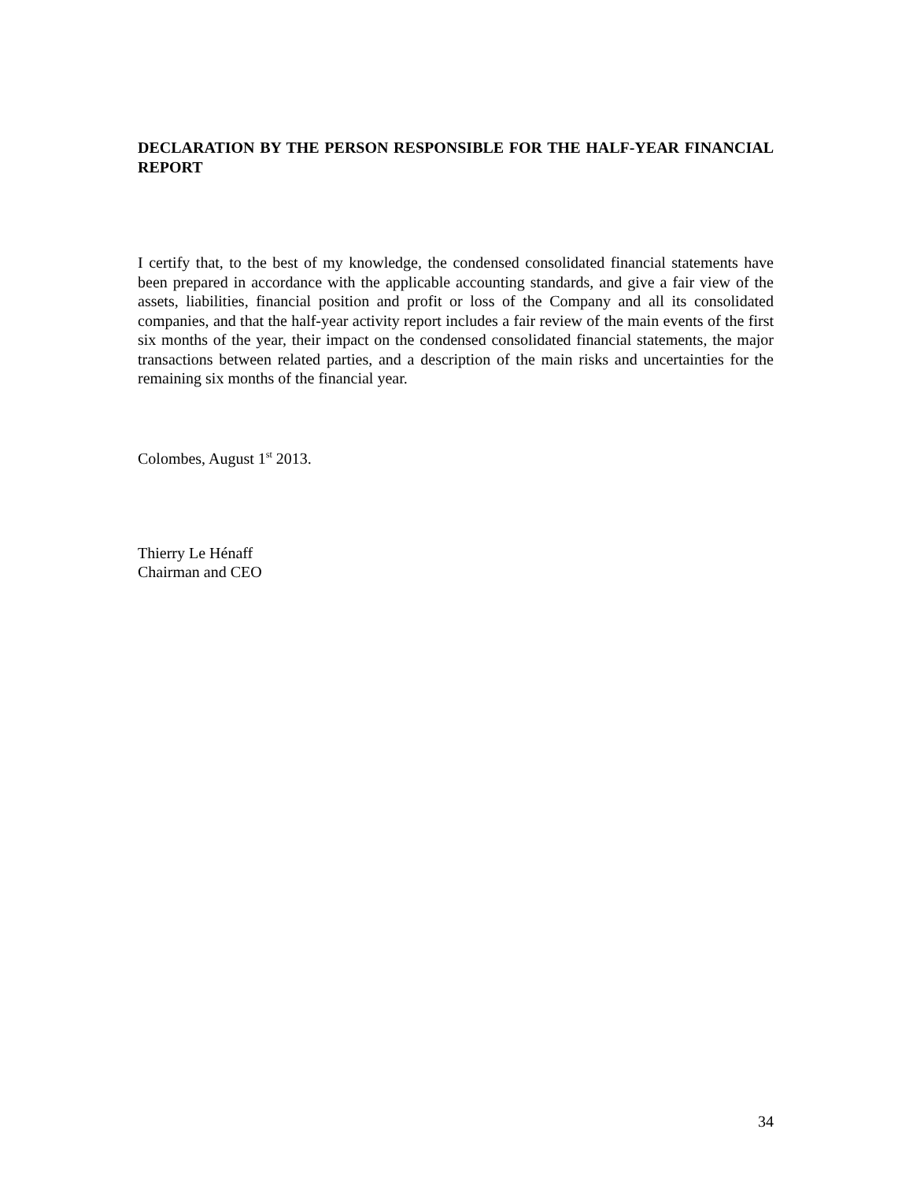DECLARATION BY THE PERSON RESPONSIBLE FOR THE HALF-YEAR FINANCIAL REPORT
I certify that, to the best of my knowledge, the condensed consolidated financial statements have been prepared in accordance with the applicable accounting standards, and give a fair view of the assets, liabilities, financial position and profit or loss of the Company and all its consolidated companies, and that the half-year activity report includes a fair review of the main events of the first six months of the year, their impact on the condensed consolidated financial statements, the major transactions between related parties, and a description of the main risks and uncertainties for the remaining six months of the financial year.
Colombes, August 1<sup>st</sup> 2013.
Thierry Le Hénaff
Chairman and CEO
34